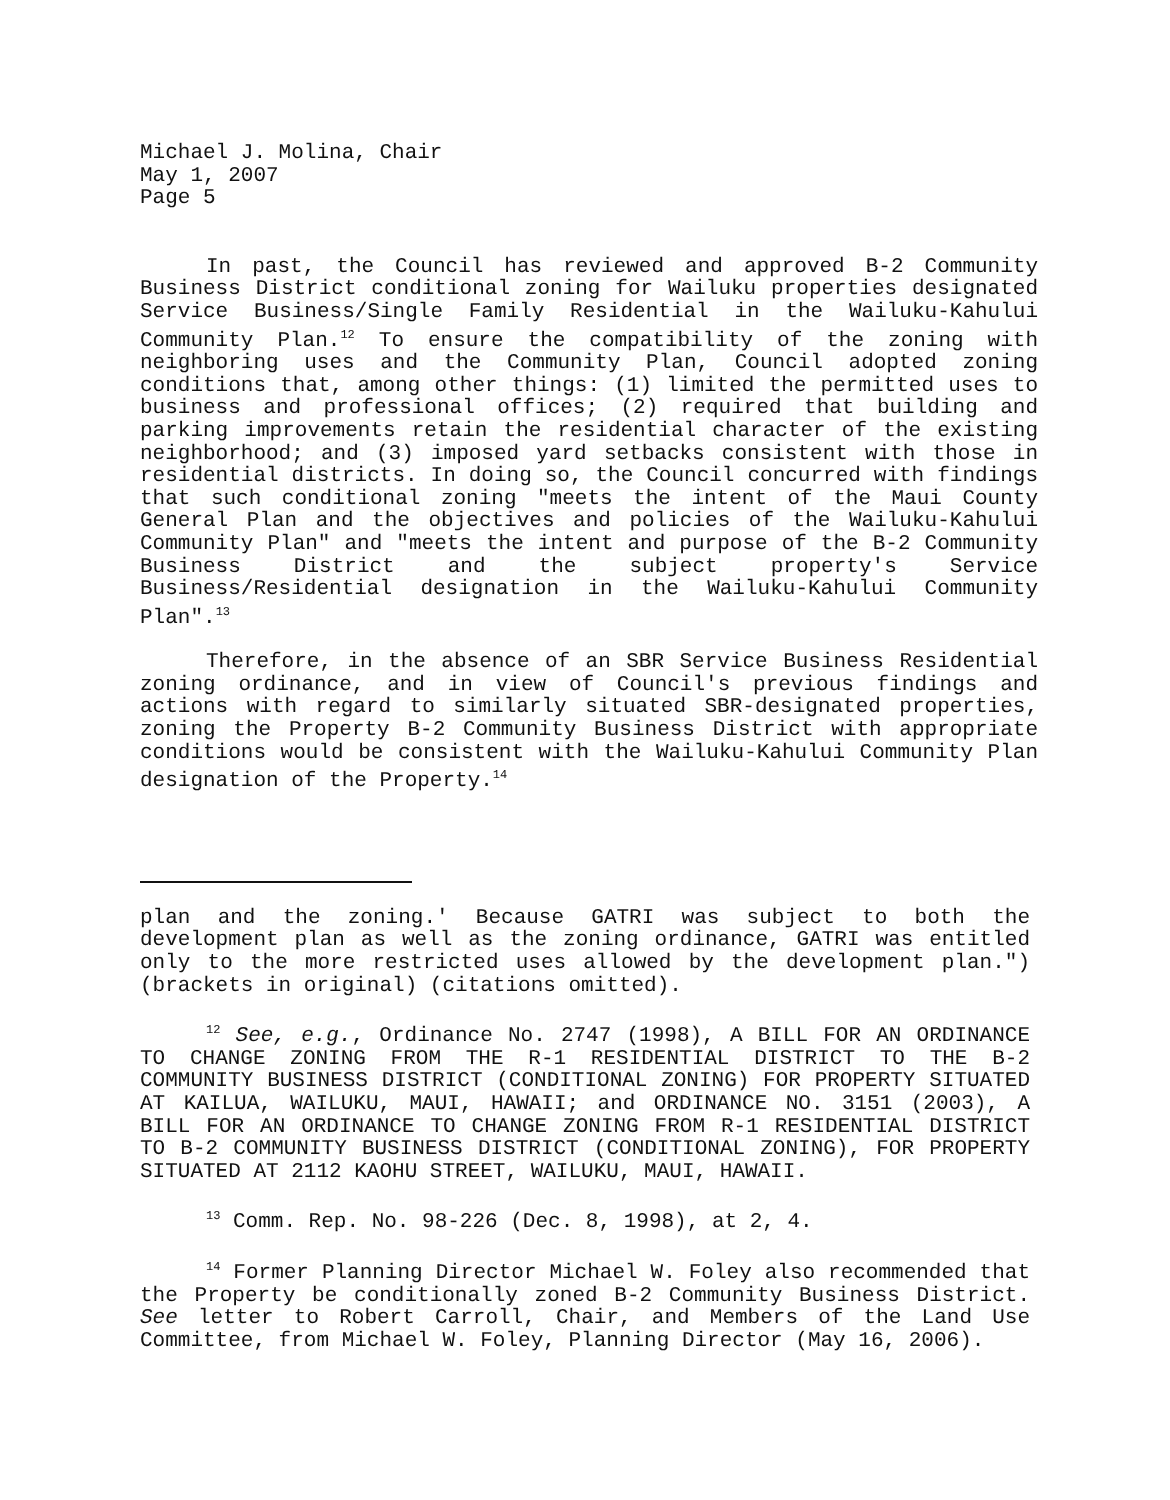Michael J. Molina, Chair
May 1, 2007
Page 5
In past, the Council has reviewed and approved B-2 Community Business District conditional zoning for Wailuku properties designated Service Business/Single Family Residential in the Wailuku-Kahului Community Plan.<sup>12</sup> To ensure the compatibility of the zoning with neighboring uses and the Community Plan, Council adopted zoning conditions that, among other things: (1) limited the permitted uses to business and professional offices; (2) required that building and parking improvements retain the residential character of the existing neighborhood; and (3) imposed yard setbacks consistent with those in residential districts. In doing so, the Council concurred with findings that such conditional zoning "meets the intent of the Maui County General Plan and the objectives and policies of the Wailuku-Kahului Community Plan" and "meets the intent and purpose of the B-2 Community Business District and the subject property's Service Business/Residential designation in the Wailuku-Kahului Community Plan".<sup>13</sup>
Therefore, in the absence of an SBR Service Business Residential zoning ordinance, and in view of Council's previous findings and actions with regard to similarly situated SBR-designated properties, zoning the Property B-2 Community Business District with appropriate conditions would be consistent with the Wailuku-Kahului Community Plan designation of the Property.<sup>14</sup>
plan and the zoning.' Because GATRI was subject to both the development plan as well as the zoning ordinance, GATRI was entitled only to the more restricted uses allowed by the development plan.") (brackets in original) (citations omitted).
<sup>12</sup> See, e.g., Ordinance No. 2747 (1998), A BILL FOR AN ORDINANCE TO CHANGE ZONING FROM THE R-1 RESIDENTIAL DISTRICT TO THE B-2 COMMUNITY BUSINESS DISTRICT (CONDITIONAL ZONING) FOR PROPERTY SITUATED AT KAILUA, WAILUKU, MAUI, HAWAII; and ORDINANCE NO. 3151 (2003), A BILL FOR AN ORDINANCE TO CHANGE ZONING FROM R-1 RESIDENTIAL DISTRICT TO B-2 COMMUNITY BUSINESS DISTRICT (CONDITIONAL ZONING), FOR PROPERTY SITUATED AT 2112 KAOHU STREET, WAILUKU, MAUI, HAWAII.
<sup>13</sup> Comm. Rep. No. 98-226 (Dec. 8, 1998), at 2, 4.
<sup>14</sup> Former Planning Director Michael W. Foley also recommended that the Property be conditionally zoned B-2 Community Business District. See letter to Robert Carroll, Chair, and Members of the Land Use Committee, from Michael W. Foley, Planning Director (May 16, 2006).